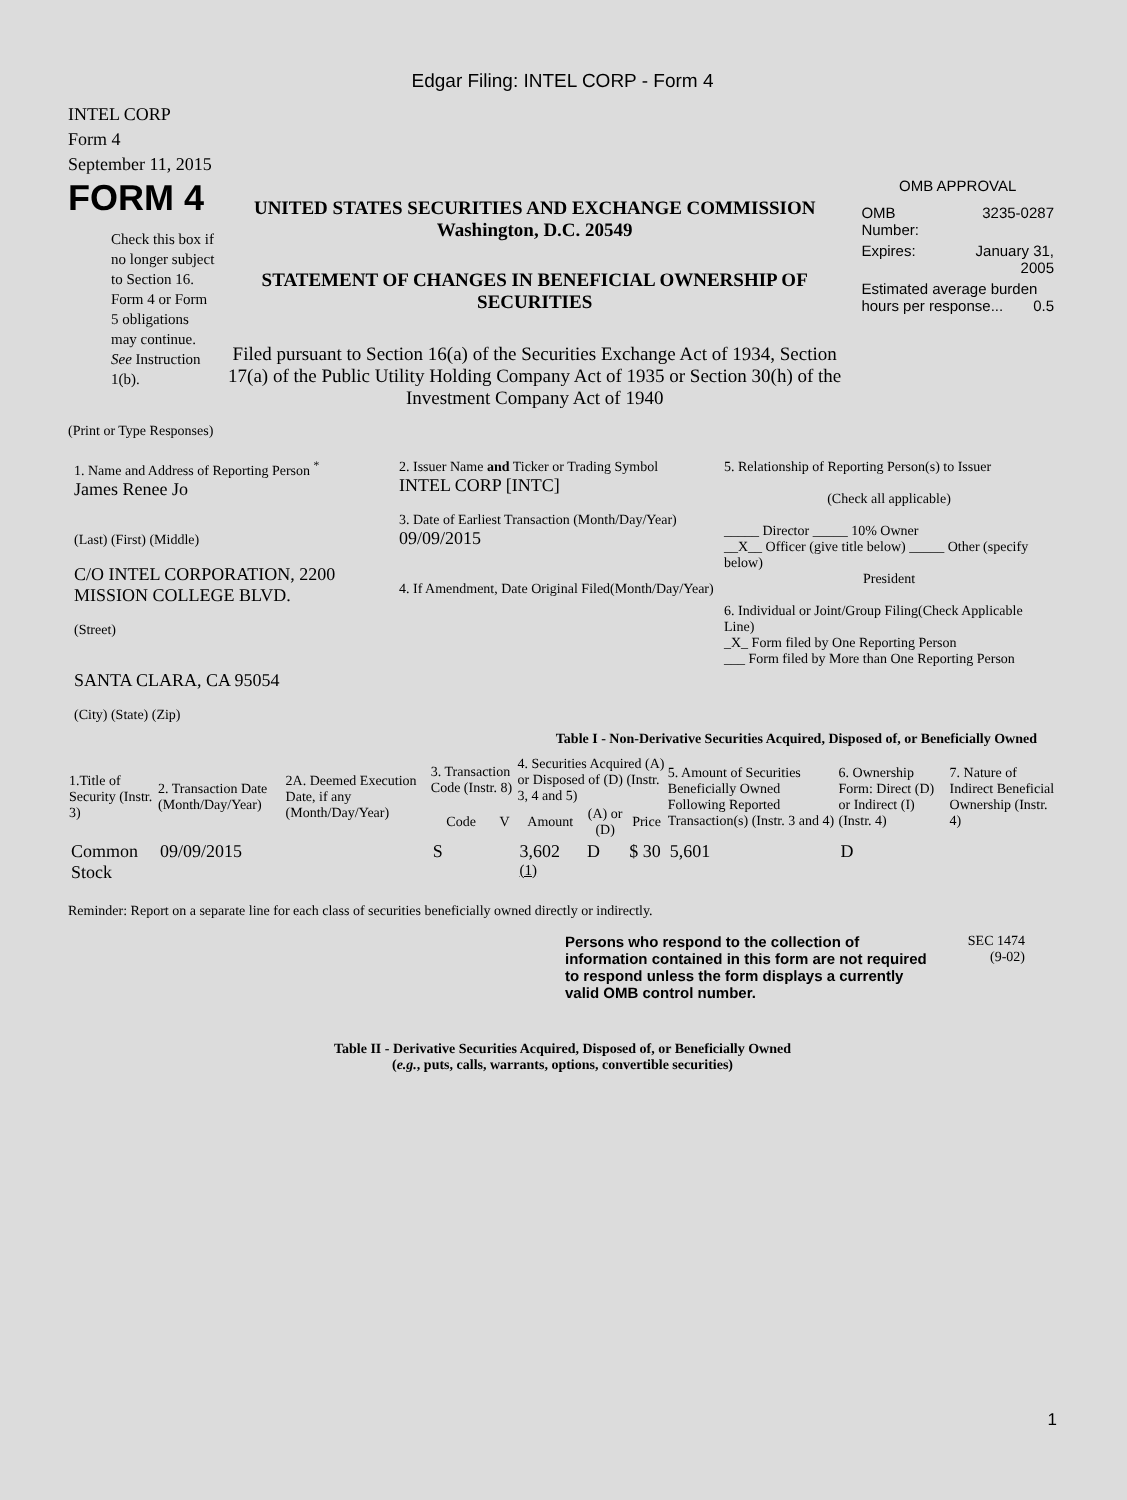Edgar Filing: INTEL CORP - Form 4
INTEL CORP
Form 4
September 11, 2015
FORM 4
Check this box if no longer subject to Section 16. Form 4 or Form 5 obligations may continue. See Instruction 1(b).
UNITED STATES SECURITIES AND EXCHANGE COMMISSION
Washington, D.C. 20549
STATEMENT OF CHANGES IN BENEFICIAL OWNERSHIP OF SECURITIES
Filed pursuant to Section 16(a) of the Securities Exchange Act of 1934, Section 17(a) of the Public Utility Holding Company Act of 1935 or Section 30(h) of the Investment Company Act of 1940
OMB APPROVAL
| OMB Number: | 3235-0287 |
| Expires: | January 31, 2005 |
| Estimated average burden hours per response... 0.5 | |
(Print or Type Responses)
1. Name and Address of Reporting Person <sup>*</sup>
James Renee Jo
(Last) (First) (Middle)
C/O INTEL CORPORATION, 2200 MISSION COLLEGE BLVD.
(Street)
SANTA CLARA, CA 95054
(City) (State) (Zip)
2. Issuer Name and Ticker or Trading Symbol
INTEL CORP [INTC]
3. Date of Earliest Transaction (Month/Day/Year)
09/09/2015
4. If Amendment, Date Original Filed(Month/Day/Year)
5. Relationship of Reporting Person(s) to Issuer
(Check all applicable)
_____ Director _____ 10% Owner
__X__ Officer (give title below) _____ Other (specify below)
President
6. Individual or Joint/Group Filing(Check Applicable Line)
_X_ Form filed by One Reporting Person
___ Form filed by More than One Reporting Person
Table I - Non-Derivative Securities Acquired, Disposed of, or Beneficially Owned
| 1.Title of Security (Instr. 3) | 2. Transaction Date (Month/Day/Year) | 2A. Deemed Execution Date, if any (Month/Day/Year) | 3. Transaction Code (Instr. 8) | | 4. Securities Acquired (A) or Disposed of (D) (Instr. 3, 4 and 5) | | | 5. Amount of Securities Beneficially Owned Following Reported Transaction(s) (Instr. 3 and 4) | 6. Ownership Form: Direct (D) or Indirect (I) (Instr. 4) | 7. Nature of Indirect Beneficial Ownership (Instr. 4) |
| --- | --- | --- | --- | --- | --- | --- | --- | --- | --- | --- |
| | | | Code | V | Amount | (A) or (D) | Price | | | |
| Common Stock | 09/09/2015 | | S | | 3,602 <sup>(1)</sup> | D | $ 30 | 5,601 | D | |
Reminder: Report on a separate line for each class of securities beneficially owned directly or indirectly.
Persons who respond to the collection of information contained in this form are not required to respond unless the form displays a currently valid OMB control number.
SEC 1474
(9-02)
Table II - Derivative Securities Acquired, Disposed of, or Beneficially Owned
(e.g., puts, calls, warrants, options, convertible securities)
1